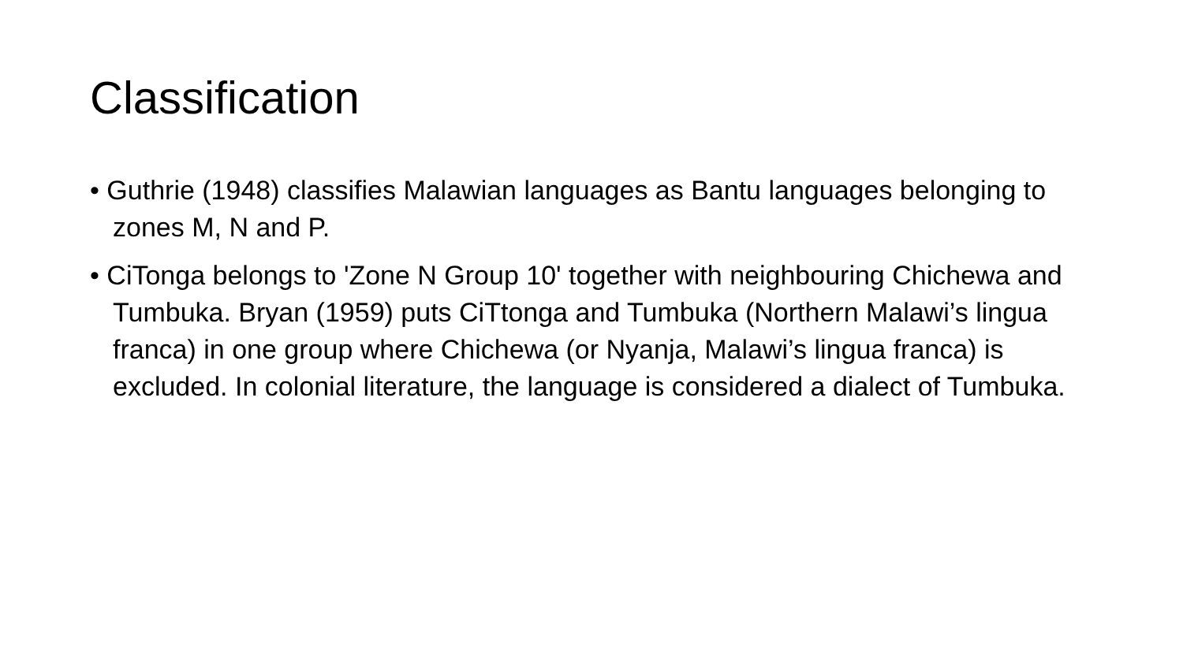Classification
• Guthrie (1948) classifies Malawian languages as Bantu languages belonging to zones M, N and P.
• CiTonga belongs to 'Zone N Group 10' together with neighbouring Chichewa and Tumbuka. Bryan (1959) puts CiTtonga and Tumbuka (Northern Malawi’s lingua franca) in one group where Chichewa (or Nyanja, Malawi’s lingua franca) is excluded. In colonial literature, the language is considered a dialect of Tumbuka.